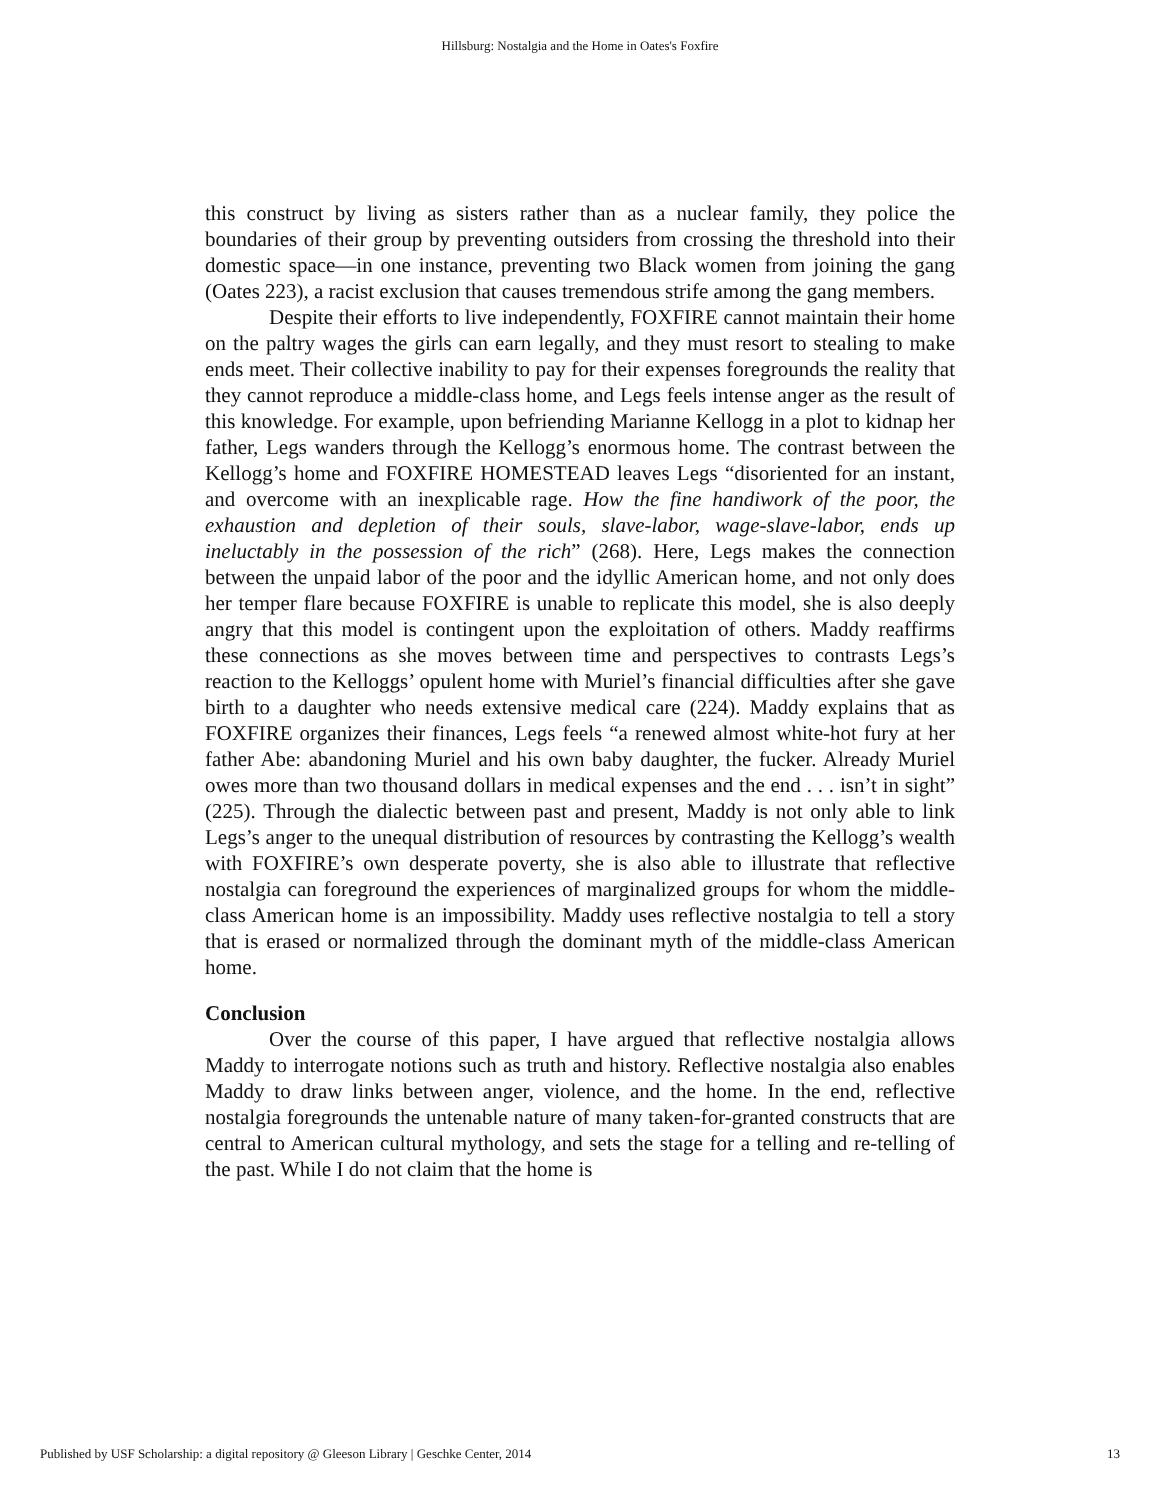Hillsburg: Nostalgia and the Home in Oates's Foxfire
this construct by living as sisters rather than as a nuclear family, they police the boundaries of their group by preventing outsiders from crossing the threshold into their domestic space—in one instance, preventing two Black women from joining the gang (Oates 223), a racist exclusion that causes tremendous strife among the gang members.
Despite their efforts to live independently, FOXFIRE cannot maintain their home on the paltry wages the girls can earn legally, and they must resort to stealing to make ends meet. Their collective inability to pay for their expenses foregrounds the reality that they cannot reproduce a middle-class home, and Legs feels intense anger as the result of this knowledge. For example, upon befriending Marianne Kellogg in a plot to kidnap her father, Legs wanders through the Kellogg’s enormous home. The contrast between the Kellogg’s home and FOXFIRE HOMESTEAD leaves Legs “disoriented for an instant, and overcome with an inexplicable rage. How the fine handiwork of the poor, the exhaustion and depletion of their souls, slave-labor, wage-slave-labor, ends up ineluctably in the possession of the rich” (268). Here, Legs makes the connection between the unpaid labor of the poor and the idyllic American home, and not only does her temper flare because FOXFIRE is unable to replicate this model, she is also deeply angry that this model is contingent upon the exploitation of others. Maddy reaffirms these connections as she moves between time and perspectives to contrasts Legs’s reaction to the Kelloggs’ opulent home with Muriel’s financial difficulties after she gave birth to a daughter who needs extensive medical care (224). Maddy explains that as FOXFIRE organizes their finances, Legs feels “a renewed almost white-hot fury at her father Abe: abandoning Muriel and his own baby daughter, the fucker. Already Muriel owes more than two thousand dollars in medical expenses and the end . . . isn’t in sight” (225). Through the dialectic between past and present, Maddy is not only able to link Legs’s anger to the unequal distribution of resources by contrasting the Kellogg’s wealth with FOXFIRE’s own desperate poverty, she is also able to illustrate that reflective nostalgia can foreground the experiences of marginalized groups for whom the middle-class American home is an impossibility. Maddy uses reflective nostalgia to tell a story that is erased or normalized through the dominant myth of the middle-class American home.
Conclusion
Over the course of this paper, I have argued that reflective nostalgia allows Maddy to interrogate notions such as truth and history. Reflective nostalgia also enables Maddy to draw links between anger, violence, and the home. In the end, reflective nostalgia foregrounds the untenable nature of many taken-for-granted constructs that are central to American cultural mythology, and sets the stage for a telling and re-telling of the past. While I do not claim that the home is
Published by USF Scholarship: a digital repository @ Gleeson Library | Geschke Center, 2014 13